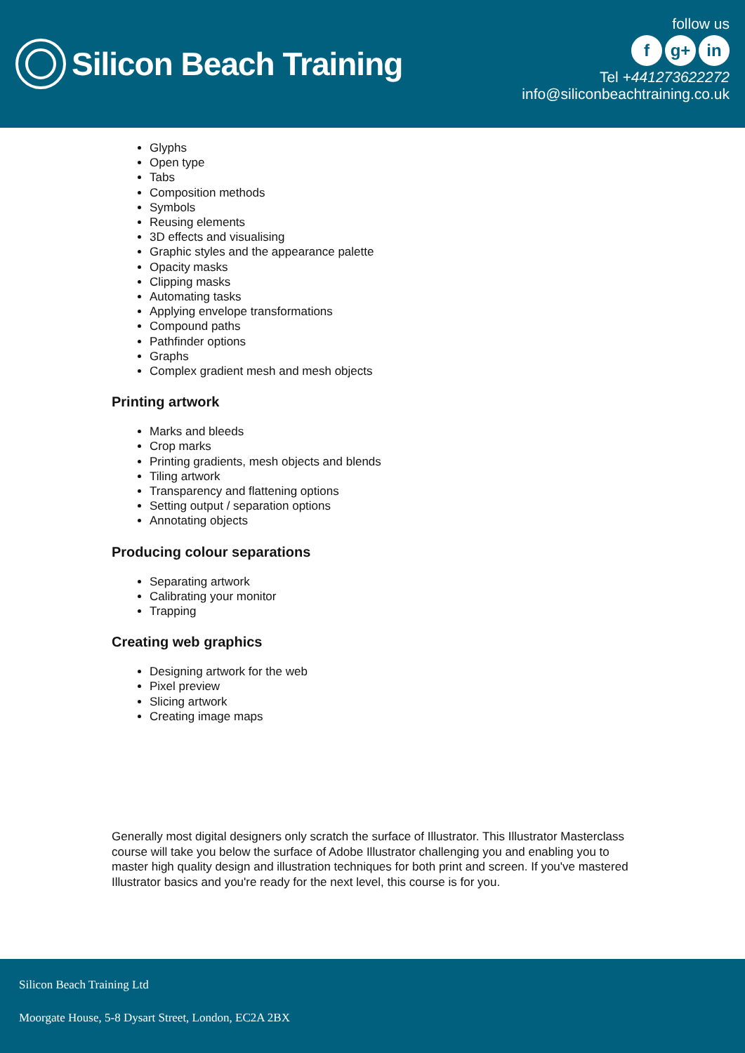Silicon Beach Training
follow us
fg+ in
Tel +441273622272
info@siliconbeachtraining.co.uk
Glyphs
Open type
Tabs
Composition methods
Symbols
Reusing elements
3D effects and visualising
Graphic styles and the appearance palette
Opacity masks
Clipping masks
Automating tasks
Applying envelope transformations
Compound paths
Pathfinder options
Graphs
Complex gradient mesh and mesh objects
Printing artwork
Marks and bleeds
Crop marks
Printing gradients, mesh objects and blends
Tiling artwork
Transparency and flattening options
Setting output / separation options
Annotating objects
Producing colour separations
Separating artwork
Calibrating your monitor
Trapping
Creating web graphics
Designing artwork for the web
Pixel preview
Slicing artwork
Creating image maps
Generally most digital designers only scratch the surface of Illustrator. This Illustrator Masterclass course will take you below the surface of Adobe Illustrator challenging you and enabling you to master high quality design and illustration techniques for both print and screen. If you've mastered Illustrator basics and you're ready for the next level, this course is for you.
Silicon Beach Training Ltd
Moorgate House, 5-8 Dysart Street, London, EC2A 2BX